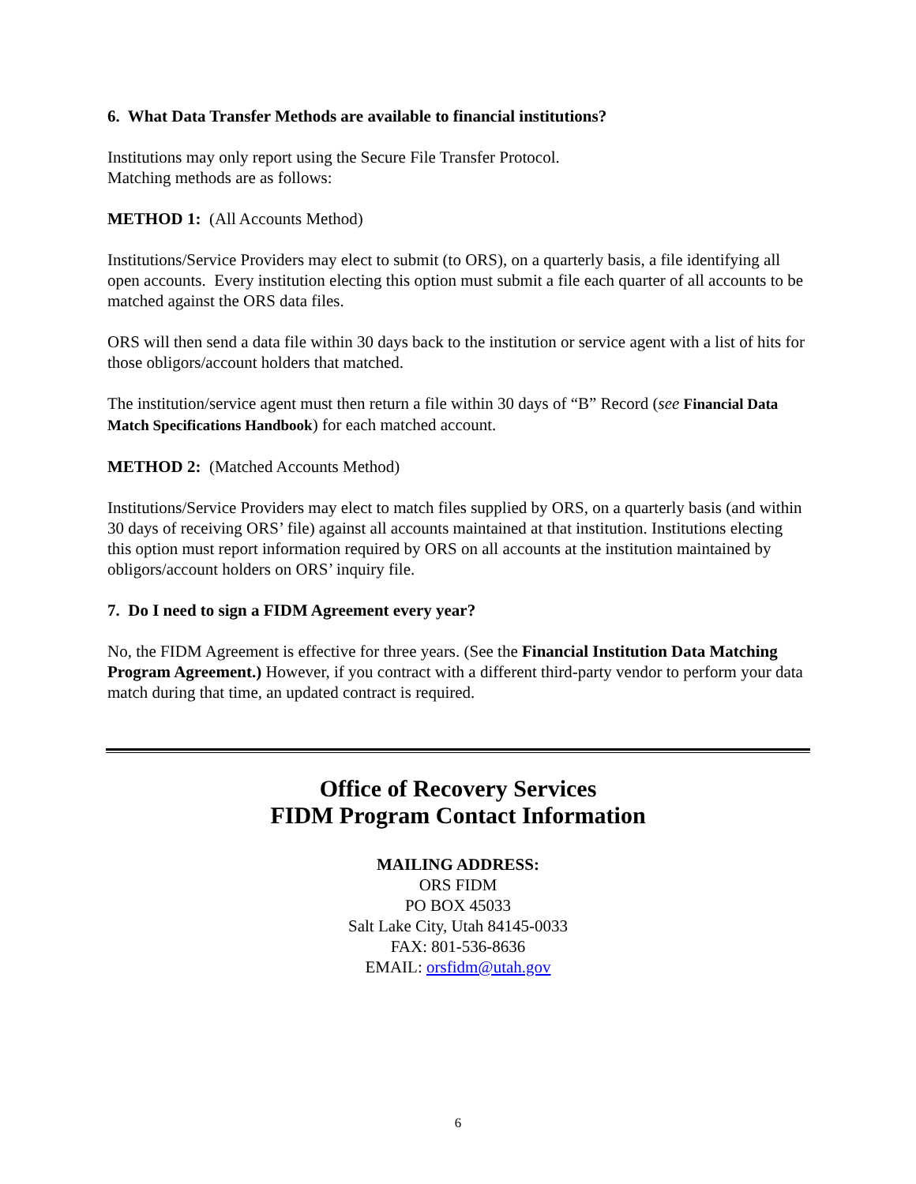6. What Data Transfer Methods are available to financial institutions?
Institutions may only report using the Secure File Transfer Protocol.
Matching methods are as follows:
METHOD 1: (All Accounts Method)
Institutions/Service Providers may elect to submit (to ORS), on a quarterly basis, a file identifying all open accounts. Every institution electing this option must submit a file each quarter of all accounts to be matched against the ORS data files.
ORS will then send a data file within 30 days back to the institution or service agent with a list of hits for those obligors/account holders that matched.
The institution/service agent must then return a file within 30 days of “B” Record (see Financial Data Match Specifications Handbook) for each matched account.
METHOD 2: (Matched Accounts Method)
Institutions/Service Providers may elect to match files supplied by ORS, on a quarterly basis (and within 30 days of receiving ORS’ file) against all accounts maintained at that institution. Institutions electing this option must report information required by ORS on all accounts at the institution maintained by obligors/account holders on ORS’ inquiry file.
7. Do I need to sign a FIDM Agreement every year?
No, the FIDM Agreement is effective for three years. (See the Financial Institution Data Matching Program Agreement.) However, if you contract with a different third-party vendor to perform your data match during that time, an updated contract is required.
Office of Recovery Services
FIDM Program Contact Information
MAILING ADDRESS:
ORS FIDM
PO BOX 45033
Salt Lake City, Utah 84145-0033
FAX: 801-536-8636
EMAIL: orsfidm@utah.gov
6